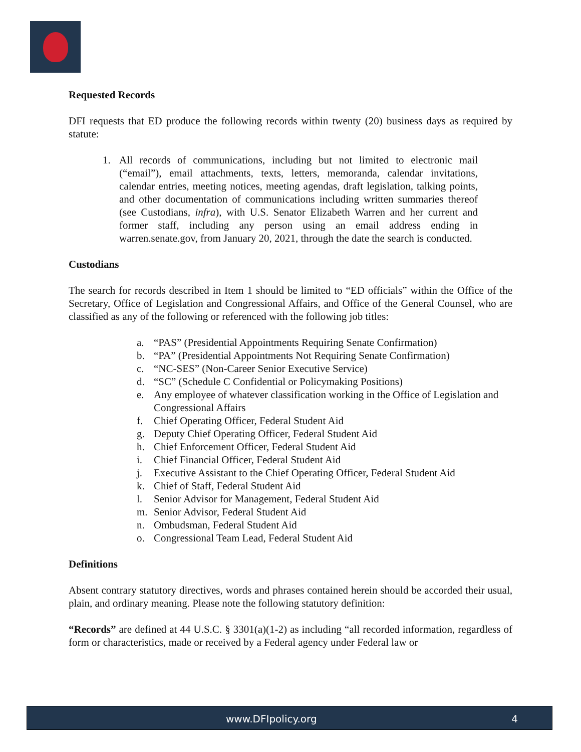Requested Records
DFI requests that ED produce the following records within twenty (20) business days as required by statute:
1. All records of communications, including but not limited to electronic mail (“email”), email attachments, texts, letters, memoranda, calendar invitations, calendar entries, meeting notices, meeting agendas, draft legislation, talking points, and other documentation of communications including written summaries thereof (see Custodians, infra), with U.S. Senator Elizabeth Warren and her current and former staff, including any person using an email address ending in warren.senate.gov, from January 20, 2021, through the date the search is conducted.
Custodians
The search for records described in Item 1 should be limited to “ED officials” within the Office of the Secretary, Office of Legislation and Congressional Affairs, and Office of the General Counsel, who are classified as any of the following or referenced with the following job titles:
a. “PAS” (Presidential Appointments Requiring Senate Confirmation)
b. “PA” (Presidential Appointments Not Requiring Senate Confirmation)
c. “NC-SES” (Non-Career Senior Executive Service)
d. “SC” (Schedule C Confidential or Policymaking Positions)
e. Any employee of whatever classification working in the Office of Legislation and Congressional Affairs
f. Chief Operating Officer, Federal Student Aid
g. Deputy Chief Operating Officer, Federal Student Aid
h. Chief Enforcement Officer, Federal Student Aid
i. Chief Financial Officer, Federal Student Aid
j. Executive Assistant to the Chief Operating Officer, Federal Student Aid
k. Chief of Staff, Federal Student Aid
l. Senior Advisor for Management, Federal Student Aid
m. Senior Advisor, Federal Student Aid
n. Ombudsman, Federal Student Aid
o. Congressional Team Lead, Federal Student Aid
Definitions
Absent contrary statutory directives, words and phrases contained herein should be accorded their usual, plain, and ordinary meaning. Please note the following statutory definition:
“Records” are defined at 44 U.S.C. § 3301(a)(1-2) as including “all recorded information, regardless of form or characteristics, made or received by a Federal agency under Federal law or
www.DFIpolicy.org 4